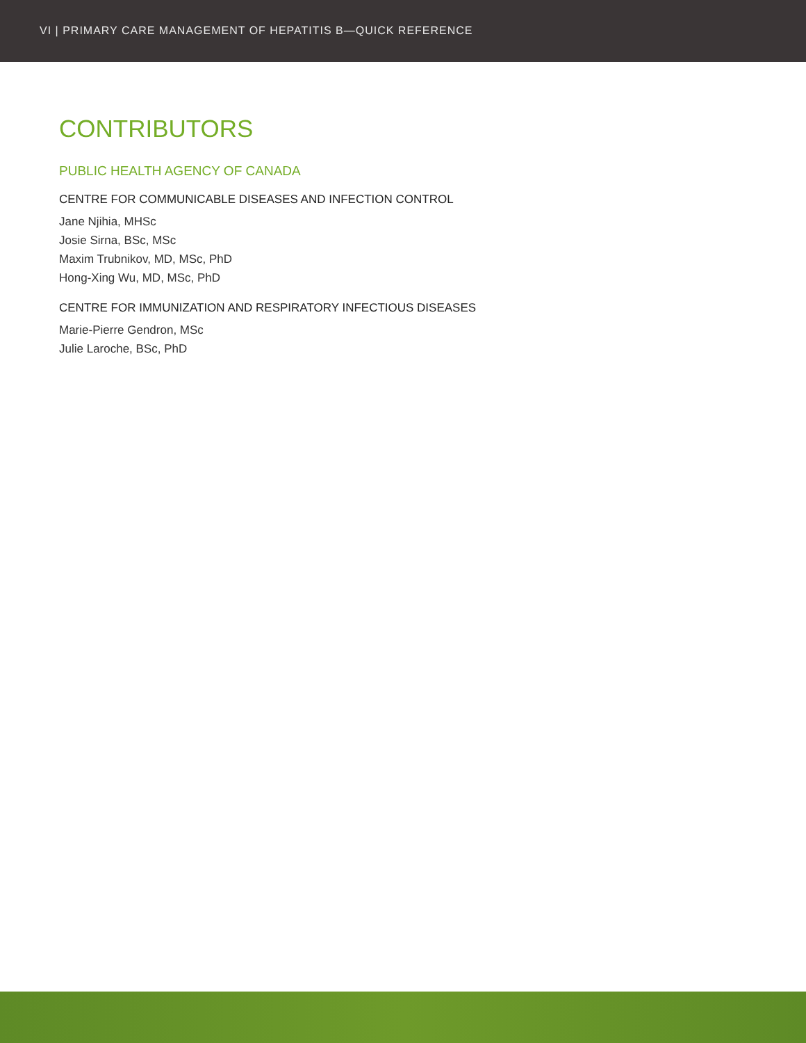VI | PRIMARY CARE MANAGEMENT OF HEPATITIS B—QUICK REFERENCE
CONTRIBUTORS
PUBLIC HEALTH AGENCY OF CANADA
CENTRE FOR COMMUNICABLE DISEASES AND INFECTION CONTROL
Jane Njihia, MHSc
Josie Sirna, BSc, MSc
Maxim Trubnikov, MD, MSc, PhD
Hong-Xing Wu, MD, MSc, PhD
CENTRE FOR IMMUNIZATION AND RESPIRATORY INFECTIOUS DISEASES
Marie-Pierre Gendron, MSc
Julie Laroche, BSc, PhD